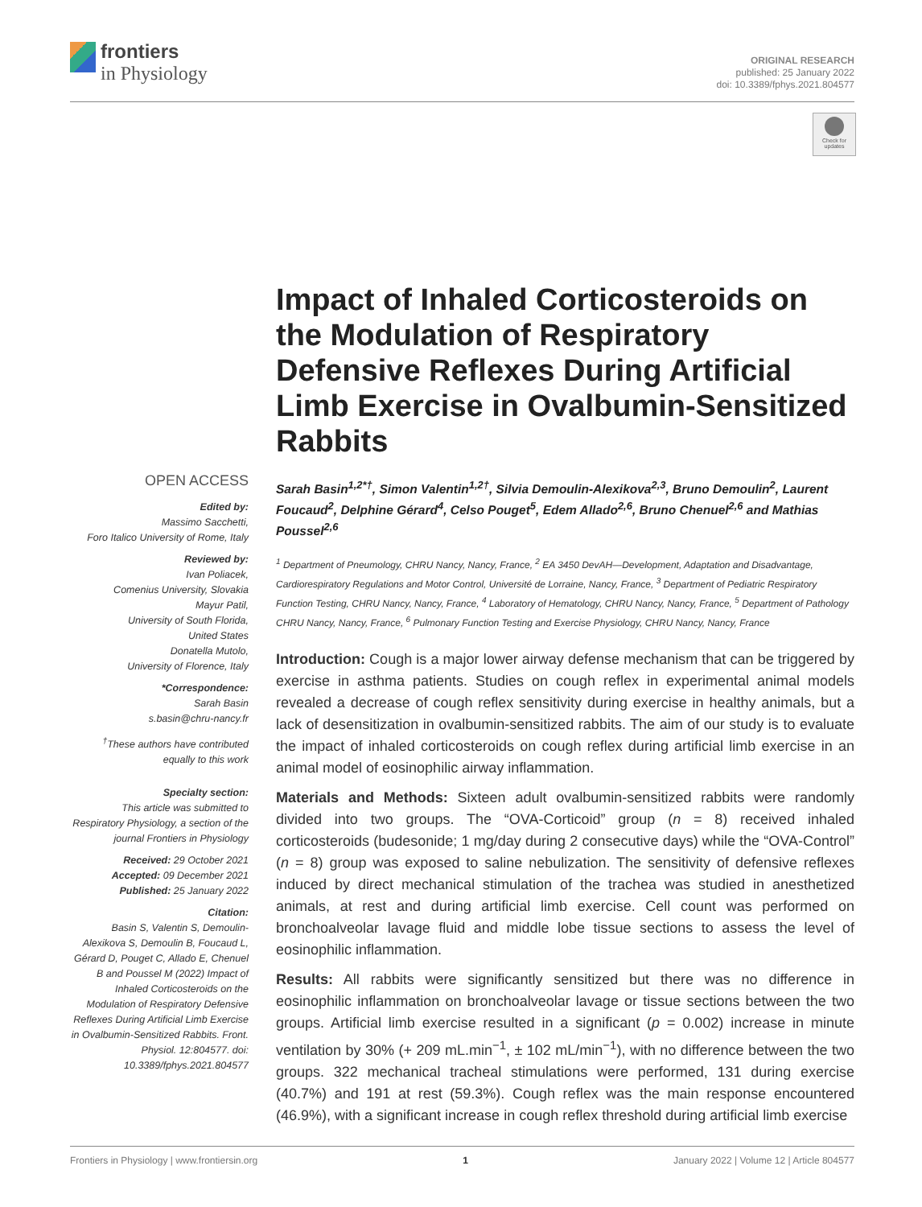frontiers
in Physiology
ORIGINAL RESEARCH
published: 25 January 2022
doi: 10.3389/fphys.2021.804577
Check for updates
OPEN ACCESS
Edited by:
Massimo Sacchetti,
Foro Italico University of Rome, Italy
Reviewed by:
Ivan Poliacek,
Comenius University, Slovakia
Mayur Patil,
University of South Florida,
United States
Donatella Mutolo,
University of Florence, Italy
*Correspondence:
Sarah Basin
s.basin@chru-nancy.fr
<sup>†</sup> These authors have contributed equally to this work
Specialty section:
This article was submitted to Respiratory Physiology, a section of the journal Frontiers in Physiology
Received: 29 October 2021
Accepted: 09 December 2021
Published: 25 January 2022
Citation:
Basin S, Valentin S, Demoulin-Alexikova S, Demoulin B, Foucaud L, Gérard D, Pouget C, Allado E, Chenuel B and Poussel M (2022) Impact of Inhaled Corticosteroids on the Modulation of Respiratory Defensive Reflexes During Artificial Limb Exercise in Ovalbumin-Sensitized Rabbits. Front. Physiol. 12:804577. doi: 10.3389/fphys.2021.804577
Impact of Inhaled Corticosteroids on the Modulation of Respiratory Defensive Reflexes During Artificial Limb Exercise in Ovalbumin-Sensitized Rabbits
Sarah Basin<sup>1,2*†</sup>, Simon Valentin<sup>1,2†</sup>, Silvia Demoulin-Alexikova<sup>2,3</sup>, Bruno Demoulin<sup>2</sup>, Laurent Foucaud<sup>2</sup>, Delphine Gérard<sup>4</sup>, Celso Pouget<sup>5</sup>, Edem Allado<sup>2,6</sup>, Bruno Chenuel<sup>2,6</sup> and Mathias Poussel<sup>2,6</sup>
<sup>1</sup> Department of Pneumology, CHRU Nancy, Nancy, France, <sup>2</sup> EA 3450 DevAH—Development, Adaptation and Disadvantage, Cardiorespiratory Regulations and Motor Control, Université de Lorraine, Nancy, France, <sup>3</sup> Department of Pediatric Respiratory Function Testing, CHRU Nancy, Nancy, France, <sup>4</sup> Laboratory of Hematology, CHRU Nancy, Nancy, France, <sup>5</sup> Department of Pathology CHRU Nancy, Nancy, France, <sup>6</sup> Pulmonary Function Testing and Exercise Physiology, CHRU Nancy, Nancy, France
Introduction: Cough is a major lower airway defense mechanism that can be triggered by exercise in asthma patients. Studies on cough reflex in experimental animal models revealed a decrease of cough reflex sensitivity during exercise in healthy animals, but a lack of desensitization in ovalbumin-sensitized rabbits. The aim of our study is to evaluate the impact of inhaled corticosteroids on cough reflex during artificial limb exercise in an animal model of eosinophilic airway inflammation.
Materials and Methods: Sixteen adult ovalbumin-sensitized rabbits were randomly divided into two groups. The “OVA-Corticoid” group (n = 8) received inhaled corticosteroids (budesonide; 1 mg/day during 2 consecutive days) while the “OVA-Control” (n = 8) group was exposed to saline nebulization. The sensitivity of defensive reflexes induced by direct mechanical stimulation of the trachea was studied in anesthetized animals, at rest and during artificial limb exercise. Cell count was performed on bronchoalveolar lavage fluid and middle lobe tissue sections to assess the level of eosinophilic inflammation.
Results: All rabbits were significantly sensitized but there was no difference in eosinophilic inflammation on bronchoalveolar lavage or tissue sections between the two groups. Artificial limb exercise resulted in a significant (p = 0.002) increase in minute ventilation by 30% (+ 209 mL.min<sup>−1</sup>, ± 102 mL/min<sup>−1</sup>), with no difference between the two groups. 322 mechanical tracheal stimulations were performed, 131 during exercise (40.7%) and 191 at rest (59.3%). Cough reflex was the main response encountered (46.9%), with a significant increase in cough reflex threshold during artificial limb exercise
Frontiers in Physiology | www.frontiersin.org 1 January 2022 | Volume 12 | Article 804577